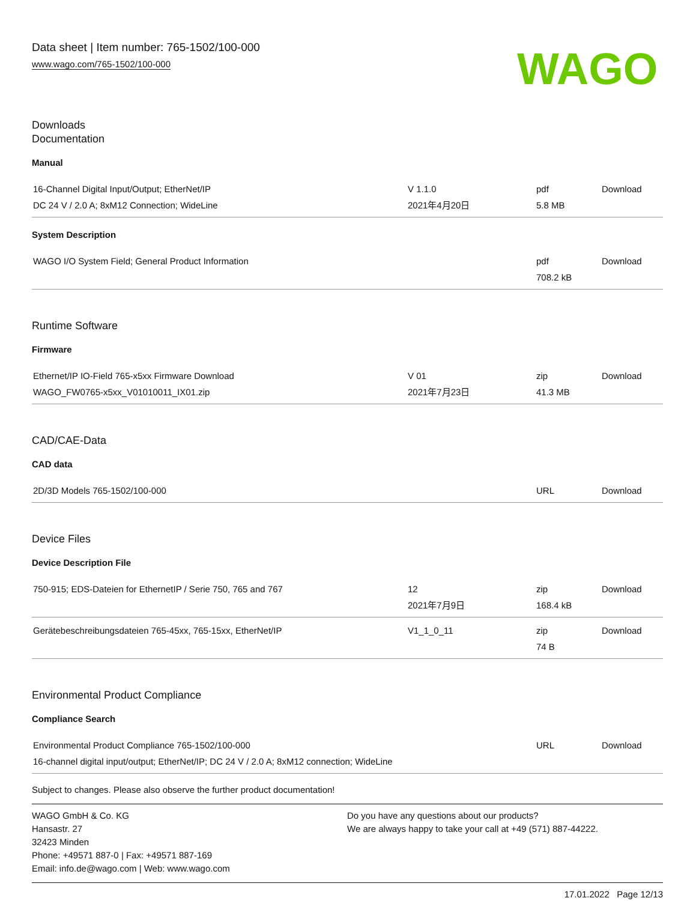Data sheet | Item number: 765-1502/100-000
www.wago.com/765-1502/100-000
WAGO
Downloads
Documentation
Manual
| 16-Channel Digital Input/Output; EtherNet/IP DC 24 V / 2.0 A; 8xM12 Connection; WideLine | V 1.1.0 2021年4月20日 | pdf 5.8 MB | Download |
System Description
| WAGO I/O System Field; General Product Information | | pdf 708.2 kB | Download |
Runtime Software
Firmware
| Ethernet/IP IO-Field 765-x5xx Firmware Download WAGO_FW0765-x5xx_V01010011_IX01.zip | V 01 2021年7月23日 | zip 41.3 MB | Download |
CAD/CAE-Data
CAD data
| 2D/3D Models 765-1502/100-000 | | URL | Download |
Device Files
Device Description File
| 750-915; EDS-Dateien for EthernetIP / Serie 750, 765 and 767 | 12 2021年7月9日 | zip 168.4 kB | Download |
| Gerätebeschreibungsdateien 765-45xx, 765-15xx, EtherNet/IP | V1_1_0_11 | zip 74 B | Download |
Environmental Product Compliance
Compliance Search
| Environmental Product Compliance 765-1502/100-000 16-channel digital input/output; EtherNet/IP; DC 24 V / 2.0 A; 8xM12 connection; WideLine | | URL | Download |
Subject to changes. Please also observe the further product documentation!
WAGO GmbH & Co. KG
Hansastr. 27
32423 Minden
Phone: +49571 887-0 | Fax: +49571 887-169
Email: info.de@wago.com | Web: www.wago.com
Do you have any questions about our products?
We are always happy to take your call at +49 (571) 887-44222.
17.01.2022 Page 12/13